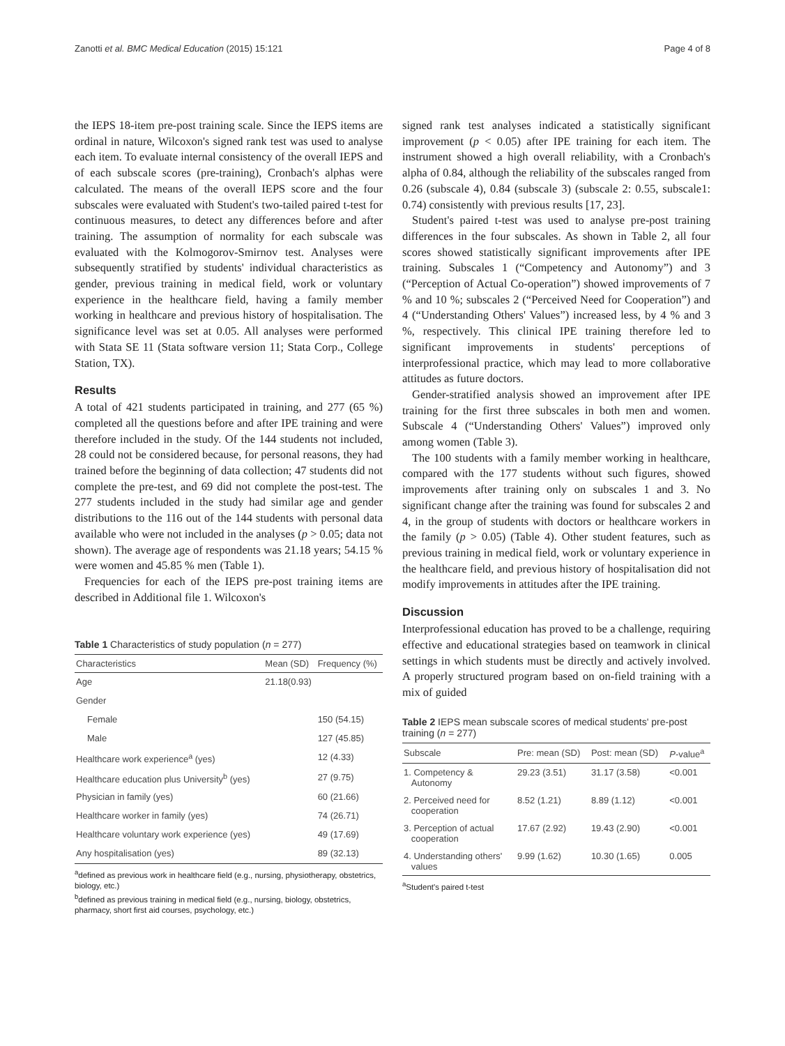Zanotti et al. BMC Medical Education (2015) 15:121 Page 4 of 8
the IEPS 18-item pre-post training scale. Since the IEPS items are ordinal in nature, Wilcoxon's signed rank test was used to analyse each item. To evaluate internal consistency of the overall IEPS and of each subscale scores (pre-training), Cronbach's alphas were calculated. The means of the overall IEPS score and the four subscales were evaluated with Student's two-tailed paired t-test for continuous measures, to detect any differences before and after training. The assumption of normality for each subscale was evaluated with the Kolmogorov-Smirnov test. Analyses were subsequently stratified by students' individual characteristics as gender, previous training in medical field, work or voluntary experience in the healthcare field, having a family member working in healthcare and previous history of hospitalisation. The significance level was set at 0.05. All analyses were performed with Stata SE 11 (Stata software version 11; Stata Corp., College Station, TX).
Results
A total of 421 students participated in training, and 277 (65 %) completed all the questions before and after IPE training and were therefore included in the study. Of the 144 students not included, 28 could not be considered because, for personal reasons, they had trained before the beginning of data collection; 47 students did not complete the pre-test, and 69 did not complete the post-test. The 277 students included in the study had similar age and gender distributions to the 116 out of the 144 students with personal data available who were not included in the analyses (p > 0.05; data not shown). The average age of respondents was 21.18 years; 54.15 % were women and 45.85 % men (Table 1).
Frequencies for each of the IEPS pre-post training items are described in Additional file 1. Wilcoxon's
Table 1 Characteristics of study population (n = 277)
| Characteristics | Mean (SD) | Frequency (%) |
| --- | --- | --- |
| Age | 21.18(0.93) | |
| Gender | | |
| Female | | 150 (54.15) |
| Male | | 127 (45.85) |
| Healthcare work experience<sup>a</sup> (yes) | | 12 (4.33) |
| Healthcare education plus University<sup>b</sup> (yes) | | 27 (9.75) |
| Physician in family (yes) | | 60 (21.66) |
| Healthcare worker in family (yes) | | 74 (26.71) |
| Healthcare voluntary work experience (yes) | | 49 (17.69) |
| Any hospitalisation (yes) | | 89 (32.13) |
<sup>a</sup> defined as previous work in healthcare field (e.g., nursing, physiotherapy, obstetrics, biology, etc.)
<sup>b</sup> defined as previous training in medical field (e.g., nursing, biology, obstetrics, pharmacy, short first aid courses, psychology, etc.)
signed rank test analyses indicated a statistically significant improvement (p < 0.05) after IPE training for each item. The instrument showed a high overall reliability, with a Cronbach's alpha of 0.84, although the reliability of the subscales ranged from 0.26 (subscale 4), 0.84 (subscale 3) (subscale 2: 0.55, subscale1: 0.74) consistently with previous results [17, 23].
Student's paired t-test was used to analyse pre-post training differences in the four subscales. As shown in Table 2, all four scores showed statistically significant improvements after IPE training. Subscales 1 (“Competency and Autonomy”) and 3 (“Perception of Actual Co-operation”) showed improvements of 7 % and 10 %; subscales 2 (“Perceived Need for Cooperation”) and 4 (“Understanding Others' Values”) increased less, by 4 % and 3 %, respectively. This clinical IPE training therefore led to significant improvements in students' perceptions of interprofessional practice, which may lead to more collaborative attitudes as future doctors.
Gender-stratified analysis showed an improvement after IPE training for the first three subscales in both men and women. Subscale 4 (“Understanding Others' Values”) improved only among women (Table 3).
The 100 students with a family member working in healthcare, compared with the 177 students without such figures, showed improvements after training only on subscales 1 and 3. No significant change after the training was found for subscales 2 and 4, in the group of students with doctors or healthcare workers in the family (p > 0.05) (Table 4). Other student features, such as previous training in medical field, work or voluntary experience in the healthcare field, and previous history of hospitalisation did not modify improvements in attitudes after the IPE training.
Discussion
Interprofessional education has proved to be a challenge, requiring effective and educational strategies based on teamwork in clinical settings in which students must be directly and actively involved. A properly structured program based on on-field training with a mix of guided
Table 2 IEPS mean subscale scores of medical students' pre-post training (n = 277)
| Subscale | Pre: mean (SD) | Post: mean (SD) | P -value<sup>a</sup> |
| --- | --- | --- | --- |
| 1. Competency & Autonomy | 29.23 (3.51) | 31.17 (3.58) | <0.001 |
| 2. Perceived need for cooperation | 8.52 (1.21) | 8.89 (1.12) | <0.001 |
| 3. Perception of actual cooperation | 17.67 (2.92) | 19.43 (2.90) | <0.001 |
| 4. Understanding others' values | 9.99 (1.62) | 10.30 (1.65) | 0.005 |
<sup>a</sup> Student's paired t-test